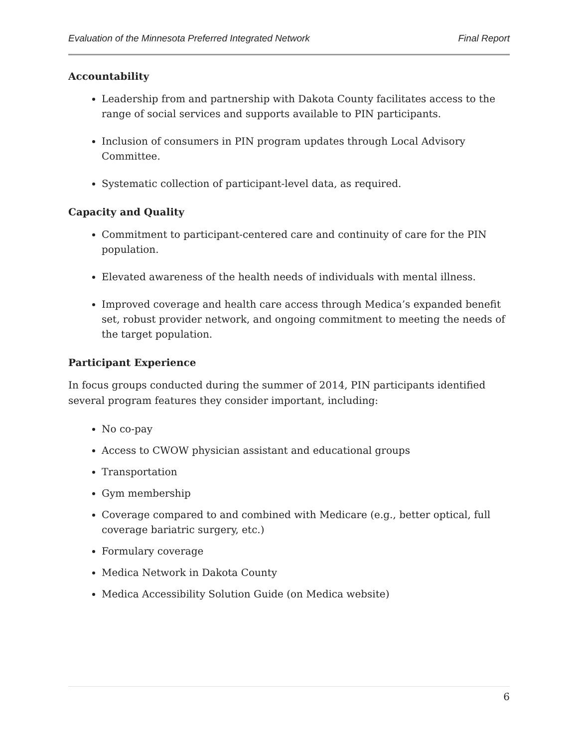Evaluation of the Minnesota Preferred Integrated Network Final Report
Accountability
Leadership from and partnership with Dakota County facilitates access to the range of social services and supports available to PIN participants.
Inclusion of consumers in PIN program updates through Local Advisory Committee.
Systematic collection of participant-level data, as required.
Capacity and Quality
Commitment to participant-centered care and continuity of care for the PIN population.
Elevated awareness of the health needs of individuals with mental illness.
Improved coverage and health care access through Medica’s expanded benefit set, robust provider network, and ongoing commitment to meeting the needs of the target population.
Participant Experience
In focus groups conducted during the summer of 2014, PIN participants identified several program features they consider important, including:
No co-pay
Access to CWOW physician assistant and educational groups
Transportation
Gym membership
Coverage compared to and combined with Medicare (e.g., better optical, full coverage bariatric surgery, etc.)
Formulary coverage
Medica Network in Dakota County
Medica Accessibility Solution Guide (on Medica website)
6